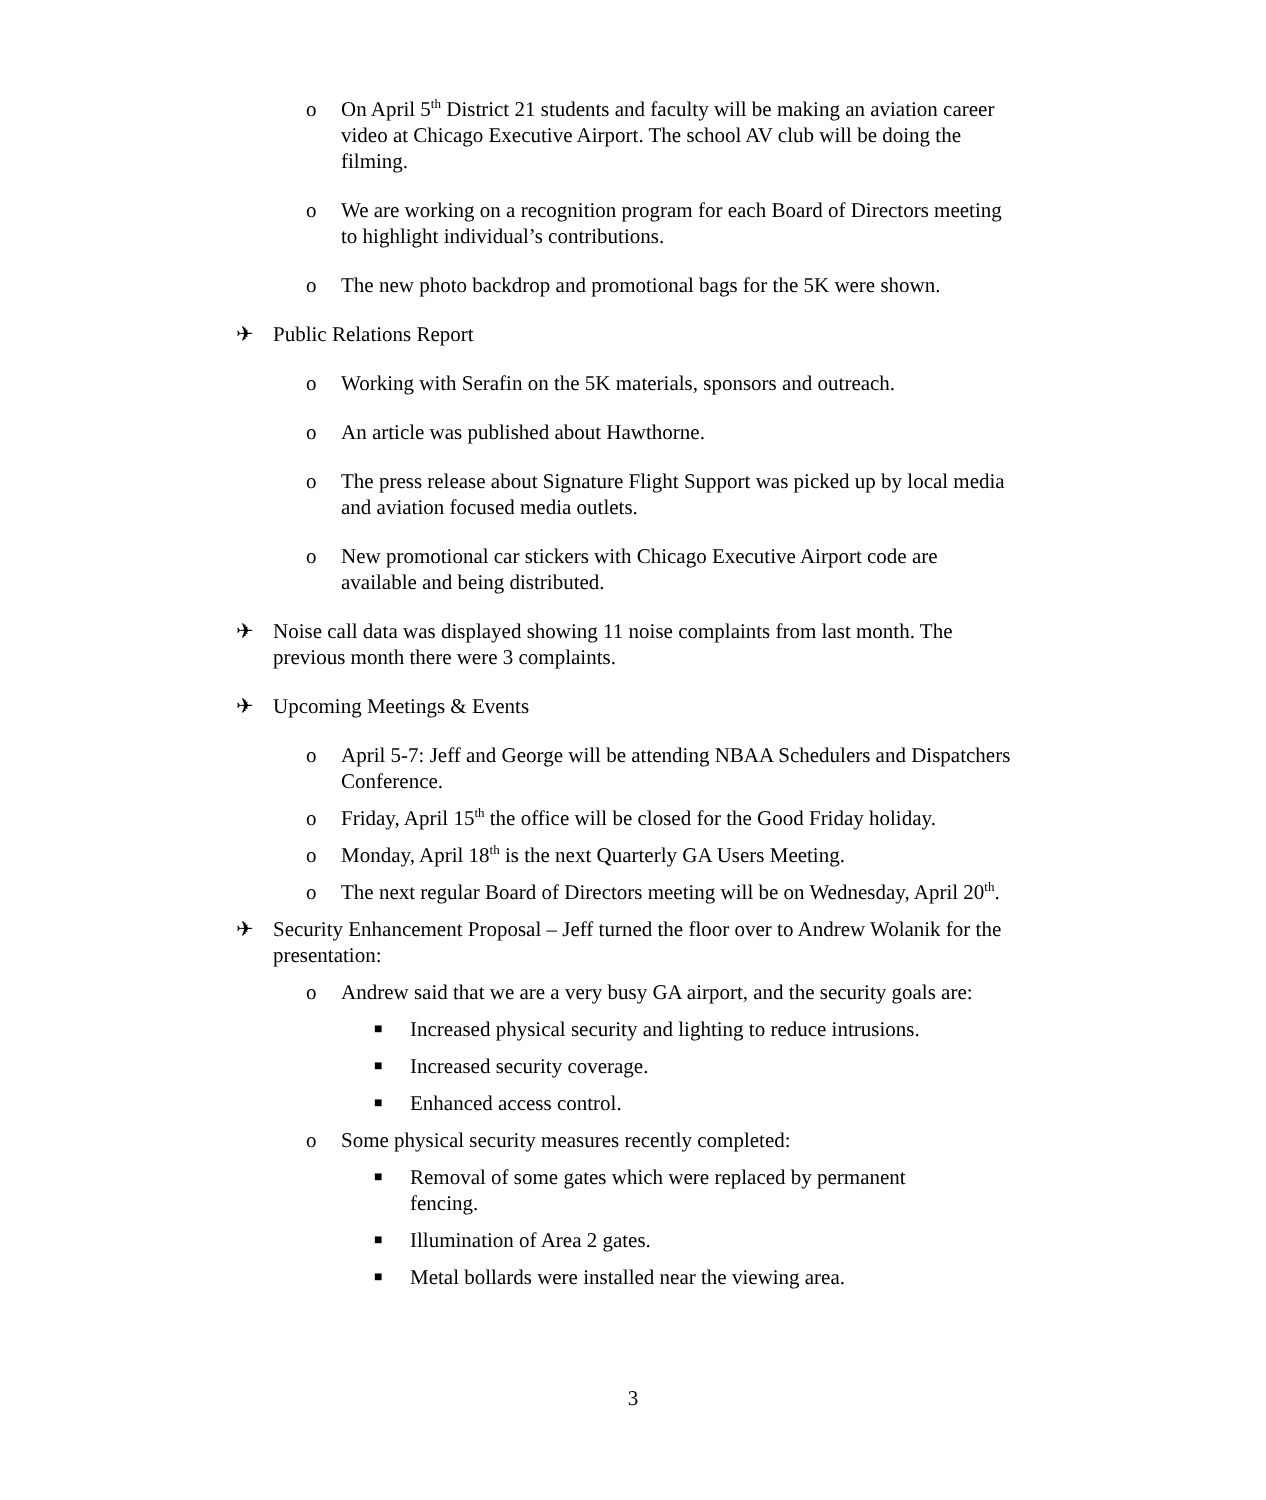o On April 5<sup>th</sup> District 21 students and faculty will be making an aviation career video at Chicago Executive Airport. The school AV club will be doing the filming.
o We are working on a recognition program for each Board of Directors meeting to highlight individual’s contributions.
o The new photo backdrop and promotional bags for the 5K were shown.
✈ Public Relations Report
o Working with Serafin on the 5K materials, sponsors and outreach.
o An article was published about Hawthorne.
o The press release about Signature Flight Support was picked up by local media and aviation focused media outlets.
o New promotional car stickers with Chicago Executive Airport code are available and being distributed.
✈ Noise call data was displayed showing 11 noise complaints from last month. The previous month there were 3 complaints.
✈ Upcoming Meetings & Events
o April 5-7: Jeff and George will be attending NBAA Schedulers and Dispatchers Conference.
o Friday, April 15<sup>th</sup> the office will be closed for the Good Friday holiday.
o Monday, April 18<sup>th</sup> is the next Quarterly GA Users Meeting.
o The next regular Board of Directors meeting will be on Wednesday, April 20<sup>th</sup>.
✈ Security Enhancement Proposal – Jeff turned the floor over to Andrew Wolanik for the presentation:
o Andrew said that we are a very busy GA airport, and the security goals are:
■ Increased physical security and lighting to reduce intrusions.
■ Increased security coverage.
■ Enhanced access control.
o Some physical security measures recently completed:
■ Removal of some gates which were replaced by permanent fencing.
■ Illumination of Area 2 gates.
■ Metal bollards were installed near the viewing area.
3